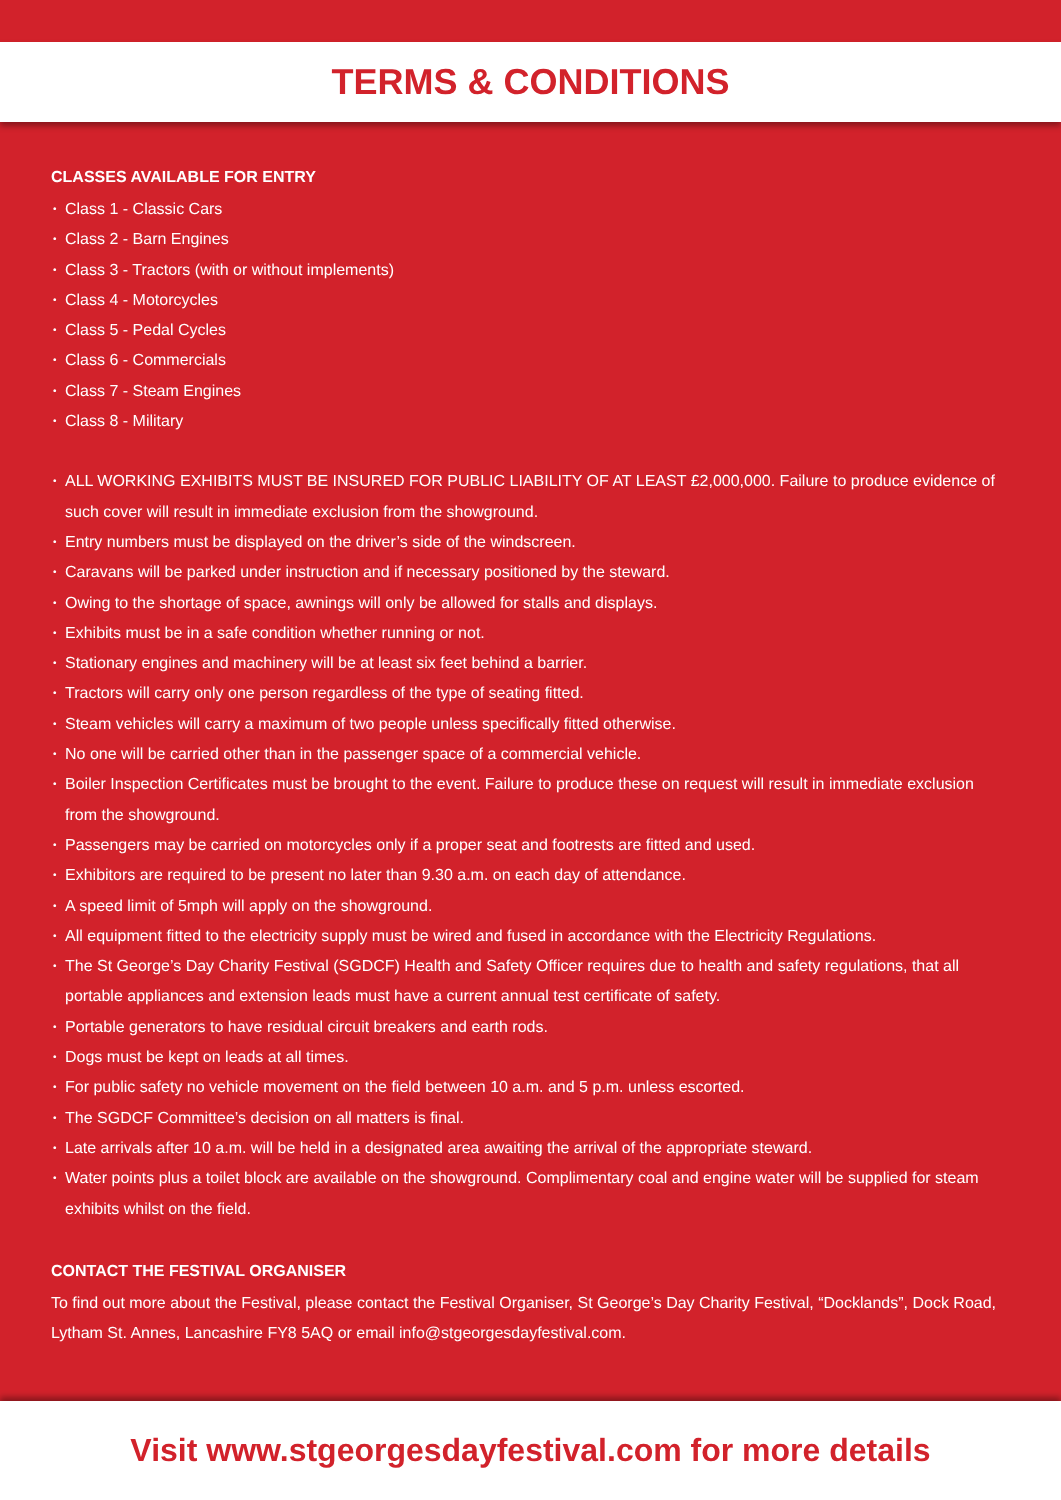TERMS & CONDITIONS
CLASSES AVAILABLE FOR ENTRY
• Class 1 - Classic Cars
• Class 2 - Barn Engines
• Class 3 - Tractors (with or without implements)
• Class 4 - Motorcycles
• Class 5 - Pedal Cycles
• Class 6 - Commercials
• Class 7 - Steam Engines
• Class 8 - Military
• ALL WORKING EXHIBITS MUST BE INSURED FOR PUBLIC LIABILITY OF AT LEAST £2,000,000. Failure to produce evidence of such cover will result in immediate exclusion from the showground.
• Entry numbers must be displayed on the driver’s side of the windscreen.
• Caravans will be parked under instruction and if necessary positioned by the steward.
• Owing to the shortage of space, awnings will only be allowed for stalls and displays.
• Exhibits must be in a safe condition whether running or not.
• Stationary engines and machinery will be at least six feet behind a barrier.
• Tractors will carry only one person regardless of the type of seating fitted.
• Steam vehicles will carry a maximum of two people unless specifically fitted otherwise.
• No one will be carried other than in the passenger space of a commercial vehicle.
• Boiler Inspection Certificates must be brought to the event. Failure to produce these on request will result in immediate exclusion from the showground.
• Passengers may be carried on motorcycles only if a proper seat and footrests are fitted and used.
• Exhibitors are required to be present no later than 9.30 a.m. on each day of attendance.
• A speed limit of 5mph will apply on the showground.
• All equipment fitted to the electricity supply must be wired and fused in accordance with the Electricity Regulations.
• The St George’s Day Charity Festival (SGDCF) Health and Safety Officer requires due to health and safety regulations, that all portable appliances and extension leads must have a current annual test certificate of safety.
• Portable generators to have residual circuit breakers and earth rods.
• Dogs must be kept on leads at all times.
• For public safety no vehicle movement on the field between 10 a.m. and 5 p.m. unless escorted.
• The SGDCF Committee’s decision on all matters is final.
• Late arrivals after 10 a.m. will be held in a designated area awaiting the arrival of the appropriate steward.
• Water points plus a toilet block are available on the showground. Complimentary coal and engine water will be supplied for steam exhibits whilst on the field.
CONTACT THE FESTIVAL ORGANISER
To find out more about the Festival, please contact the Festival Organiser, St George’s Day Charity Festival, “Docklands”, Dock Road, Lytham St. Annes, Lancashire FY8 5AQ or email info@stgeorgesdayfestival.com.
Visit www.stgeorgesdayfestival.com for more details